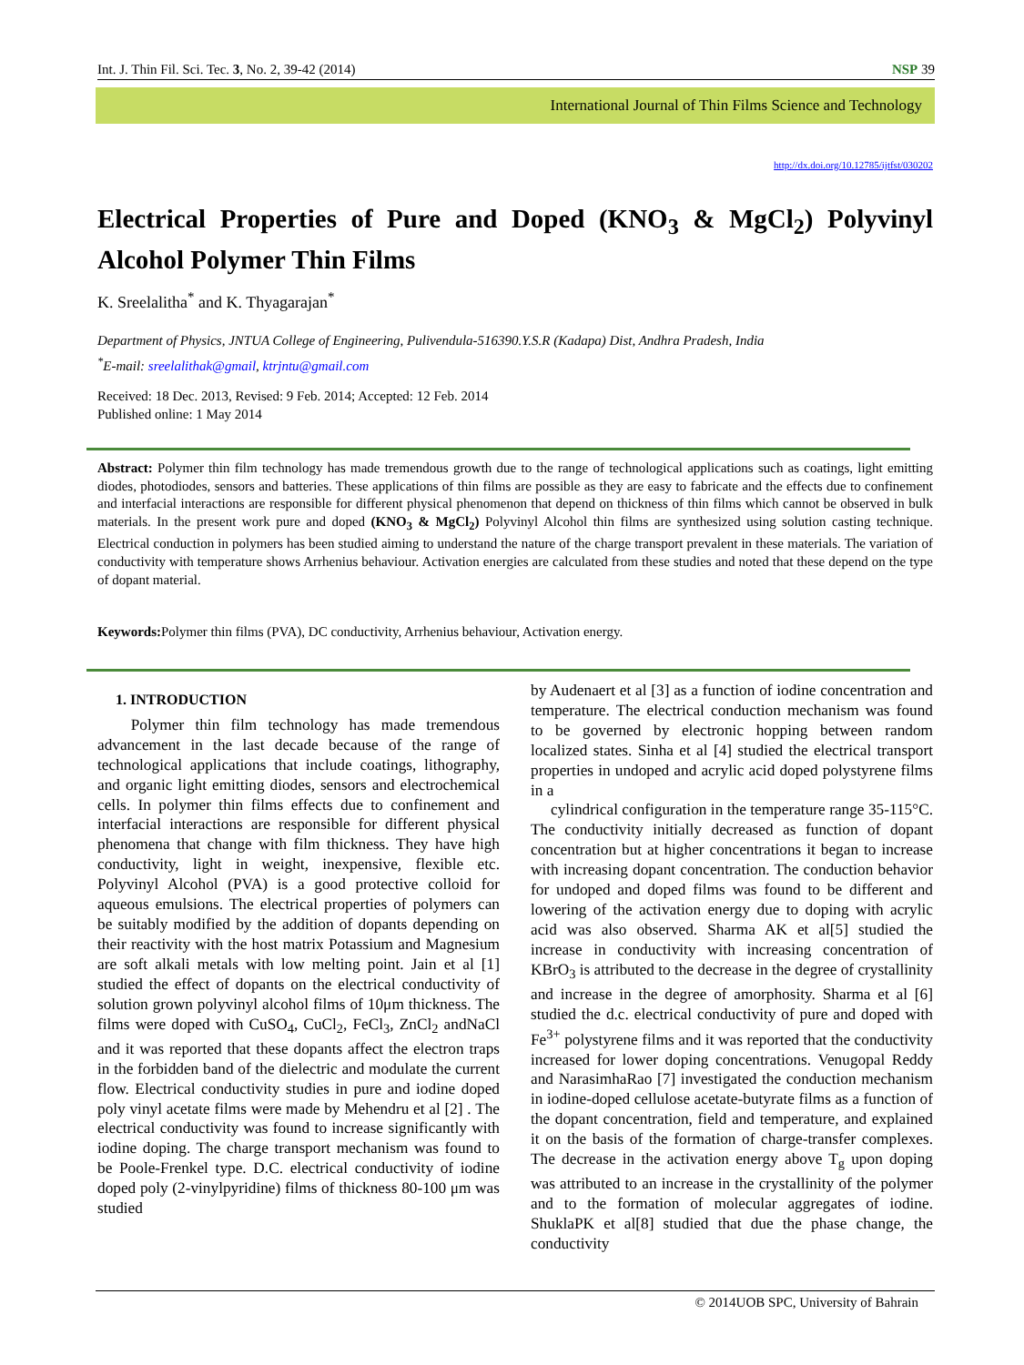Int. J. Thin Fil. Sci. Tec. 3, No. 2, 39-42 (2014) NSP 39
International Journal of Thin Films Science and Technology
http://dx.doi.org/10.12785/ijtfst/030202
Electrical Properties of Pure and Doped (KNO<sub>3</sub> & MgCl<sub>2</sub>) Polyvinyl Alcohol Polymer Thin Films
K. Sreelalitha<sup>*</sup> and K. Thyagarajan<sup>*</sup>
Department of Physics, JNTUA College of Engineering, Pulivendula-516390.Y.S.R (Kadapa) Dist, Andhra Pradesh, India
<sup>*</sup> E-mail: sreelalithak@gmail, ktrjntu@gmail.com
Received: 18 Dec. 2013, Revised: 9 Feb. 2014; Accepted: 12 Feb. 2014
Published online: 1 May 2014
Abstract: Polymer thin film technology has made tremendous growth due to the range of technological applications such as coatings, light emitting diodes, photodiodes, sensors and batteries. These applications of thin films are possible as they are easy to fabricate and the effects due to confinement and interfacial interactions are responsible for different physical phenomenon that depend on thickness of thin films which cannot be observed in bulk materials. In the present work pure and doped (KNO<sub>3</sub> & MgCl<sub>2</sub>) Polyvinyl Alcohol thin films are synthesized using solution casting technique. Electrical conduction in polymers has been studied aiming to understand the nature of the charge transport prevalent in these materials. The variation of conductivity with temperature shows Arrhenius behaviour. Activation energies are calculated from these studies and noted that these depend on the type of dopant material.
Keywords: Polymer thin films (PVA), DC conductivity, Arrhenius behaviour, Activation energy.
1. INTRODUCTION
Polymer thin film technology has made tremendous advancement in the last decade because of the range of technological applications that include coatings, lithography, and organic light emitting diodes, sensors and electrochemical cells. In polymer thin films effects due to confinement and interfacial interactions are responsible for different physical phenomena that change with film thickness. They have high conductivity, light in weight, inexpensive, flexible etc. Polyvinyl Alcohol (PVA) is a good protective colloid for aqueous emulsions. The electrical properties of polymers can be suitably modified by the addition of dopants depending on their reactivity with the host matrix Potassium and Magnesium are soft alkali metals with low melting point. Jain et al [1] studied the effect of dopants on the electrical conductivity of solution grown polyvinyl alcohol films of 10μm thickness. The films were doped with CuSO<sub>4</sub>, CuCl<sub>2</sub>, FeCl<sub>3</sub>, ZnCl<sub>2</sub> andNaCl and it was reported that these dopants affect the electron traps in the forbidden band of the dielectric and modulate the current flow. Electrical conductivity studies in pure and iodine doped poly vinyl acetate films were made by Mehendru et al [2] . The electrical conductivity was found to increase significantly with iodine doping. The charge transport mechanism was found to be Poole-Frenkel type. D.C. electrical conductivity of iodine doped poly (2-vinylpyridine) films of thickness 80-100 μm was studied
by Audenaert et al [3] as a function of iodine concentration and temperature. The electrical conduction mechanism was found to be governed by electronic hopping between random localized states. Sinha et al [4] studied the electrical transport properties in undoped and acrylic acid doped polystyrene films in a
cylindrical configuration in the temperature range 35-115°C. The conductivity initially decreased as function of dopant concentration but at higher concentrations it began to increase with increasing dopant concentration. The conduction behavior for undoped and doped films was found to be different and lowering of the activation energy due to doping with acrylic acid was also observed. Sharma AK et al[5] studied the increase in conductivity with increasing concentration of KBrO<sub>3</sub> is attributed to the decrease in the degree of crystallinity and increase in the degree of amorphosity. Sharma et al [6] studied the d.c. electrical conductivity of pure and doped with Fe<sup>3+</sup> polystyrene films and it was reported that the conductivity increased for lower doping concentrations. Venugopal Reddy and NarasimhaRao [7] investigated the conduction mechanism in iodine-doped cellulose acetate-butyrate films as a function of the dopant concentration, field and temperature, and explained it on the basis of the formation of charge-transfer complexes. The decrease in the activation energy above T<sub>g</sub> upon doping was attributed to an increase in the crystallinity of the polymer and to the formation of molecular aggregates of iodine. ShuklaPK et al[8] studied that due the phase change, the conductivity
© 2014UOB SPC, University of Bahrain